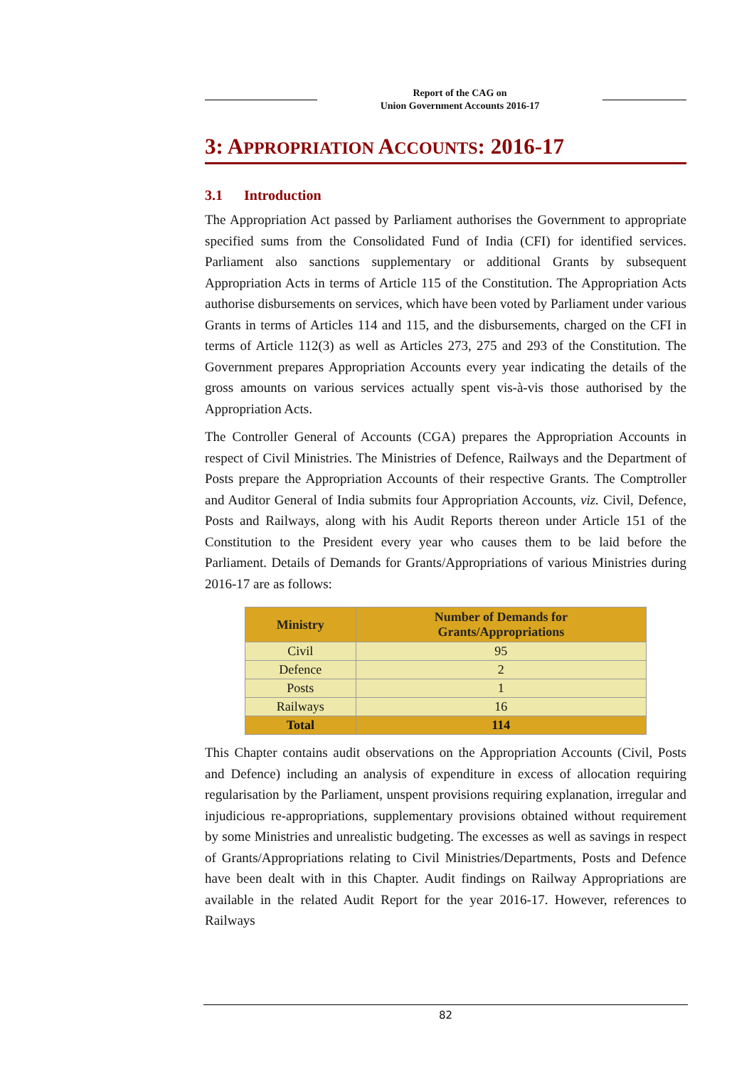Report of the CAG on
Union Government Accounts 2016-17
3: APPROPRIATION ACCOUNTS: 2016-17
3.1 Introduction
The Appropriation Act passed by Parliament authorises the Government to appropriate specified sums from the Consolidated Fund of India (CFI) for identified services. Parliament also sanctions supplementary or additional Grants by subsequent Appropriation Acts in terms of Article 115 of the Constitution. The Appropriation Acts authorise disbursements on services, which have been voted by Parliament under various Grants in terms of Articles 114 and 115, and the disbursements, charged on the CFI in terms of Article 112(3) as well as Articles 273, 275 and 293 of the Constitution. The Government prepares Appropriation Accounts every year indicating the details of the gross amounts on various services actually spent vis-à-vis those authorised by the Appropriation Acts.
The Controller General of Accounts (CGA) prepares the Appropriation Accounts in respect of Civil Ministries. The Ministries of Defence, Railways and the Department of Posts prepare the Appropriation Accounts of their respective Grants. The Comptroller and Auditor General of India submits four Appropriation Accounts, viz. Civil, Defence, Posts and Railways, along with his Audit Reports thereon under Article 151 of the Constitution to the President every year who causes them to be laid before the Parliament. Details of Demands for Grants/Appropriations of various Ministries during 2016-17 are as follows:
| Ministry | Number of Demands for Grants/Appropriations |
| --- | --- |
| Civil | 95 |
| Defence | 2 |
| Posts | 1 |
| Railways | 16 |
| Total | 114 |
This Chapter contains audit observations on the Appropriation Accounts (Civil, Posts and Defence) including an analysis of expenditure in excess of allocation requiring regularisation by the Parliament, unspent provisions requiring explanation, irregular and injudicious re-appropriations, supplementary provisions obtained without requirement by some Ministries and unrealistic budgeting. The excesses as well as savings in respect of Grants/Appropriations relating to Civil Ministries/Departments, Posts and Defence have been dealt with in this Chapter. Audit findings on Railway Appropriations are available in the related Audit Report for the year 2016-17. However, references to Railways
82